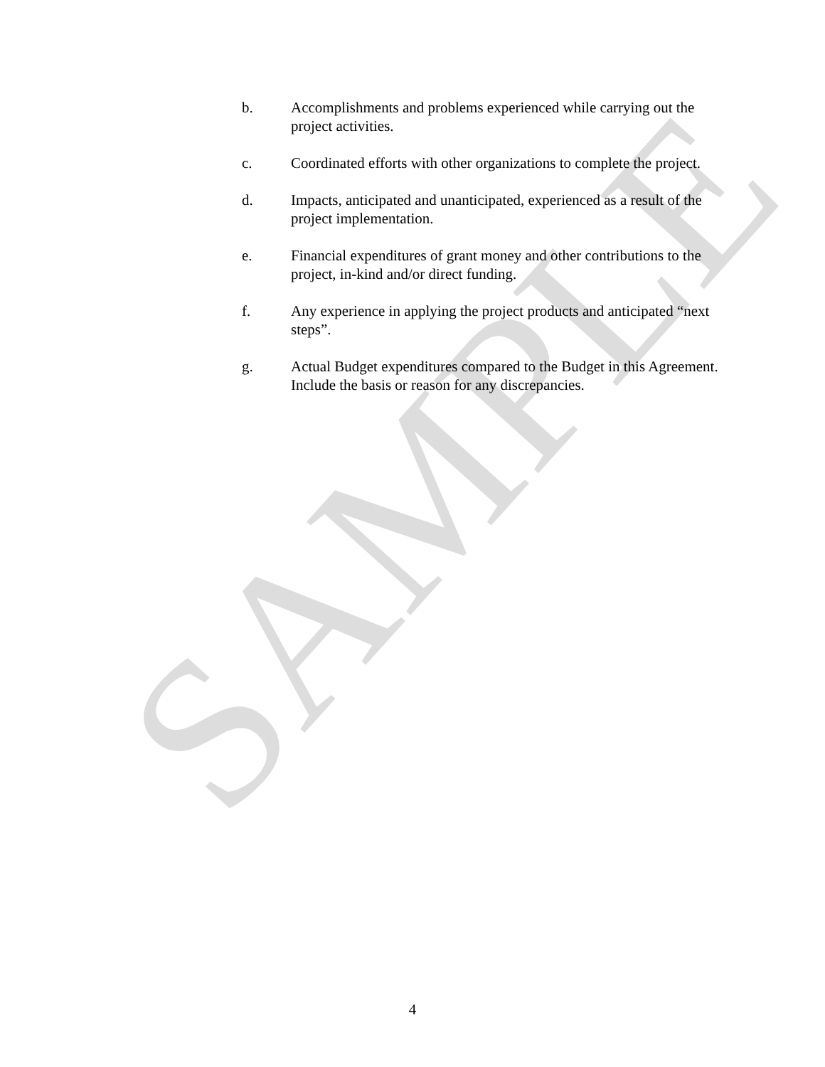SAMPLE
b. Accomplishments and problems experienced while carrying out the project activities.
c. Coordinated efforts with other organizations to complete the project.
d. Impacts, anticipated and unanticipated, experienced as a result of the project implementation.
e. Financial expenditures of grant money and other contributions to the project, in-kind and/or direct funding.
f. Any experience in applying the project products and anticipated “next steps”.
g. Actual Budget expenditures compared to the Budget in this Agreement. Include the basis or reason for any discrepancies.
4